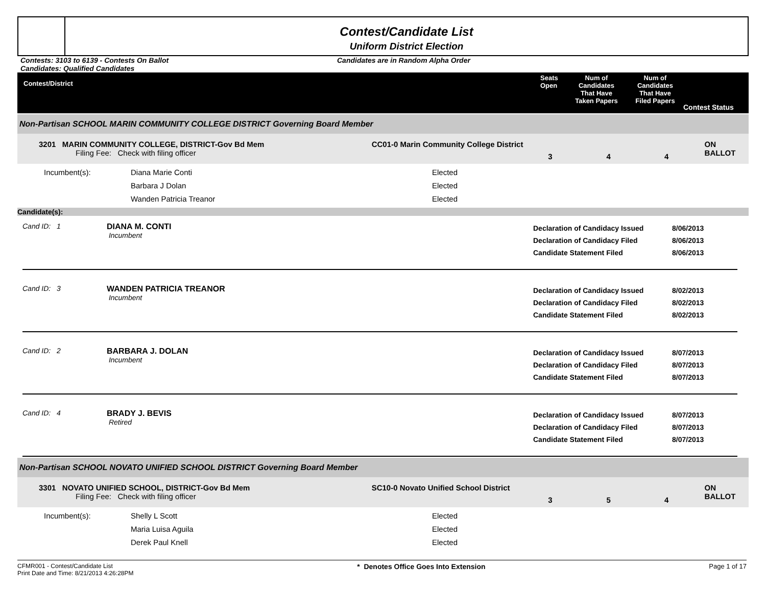Contest/Candidate List
Uniform District Election
Contests: 3103 to 6139 - Contests On Ballot
Candidates: Qualified Candidates
Candidates are in Random Alpha Order
Contest/District
Seats
Open
Num of
Candidates
That Have
Taken Papers
Num of
Candidates
That Have
Filed Papers
Contest Status
Non-Partisan SCHOOL MARIN COMMUNITY COLLEGE DISTRICT Governing Board Member
3201 MARIN COMMUNITY COLLEGE, DISTRICT-Gov Bd Mem
Filing Fee: Check with filing officer
CC01-0 Marin Community College District
3 4 4
ON BALLOT
Incumbent(s): Diana Marie Conti
Barbara J Dolan
Wanden Patricia Treanor
Elected
Elected
Elected
Candidate(s):
Cand ID: 1 DIANA M. CONTI
Incumbent
Declaration of Candidacy Issued
Declaration of Candidacy Filed
Candidate Statement Filed
8/06/2013
8/06/2013
8/06/2013
Cand ID: 3 WANDEN PATRICIA TREANOR
Incumbent
Declaration of Candidacy Issued
Declaration of Candidacy Filed
Candidate Statement Filed
8/02/2013
8/02/2013
8/02/2013
Cand ID: 2 BARBARA J. DOLAN
Incumbent
Declaration of Candidacy Issued
Declaration of Candidacy Filed
Candidate Statement Filed
8/07/2013
8/07/2013
8/07/2013
Cand ID: 4 BRADY J. BEVIS
Retired
Declaration of Candidacy Issued
Declaration of Candidacy Filed
Candidate Statement Filed
8/07/2013
8/07/2013
8/07/2013
Non-Partisan SCHOOL NOVATO UNIFIED SCHOOL DISTRICT Governing Board Member
3301 NOVATO UNIFIED SCHOOL, DISTRICT-Gov Bd Mem
Filing Fee: Check with filing officer
SC10-0 Novato Unified School District
3 5 4
ON BALLOT
Incumbent(s): Shelly L Scott
Maria Luisa Aguila
Derek Paul Knell
Elected
Elected
Elected
CFMR001 - Contest/Candidate List
Print Date and Time: 8/21/2013 4:26:28PM
* Denotes Office Goes Into Extension
Page 1 of 17